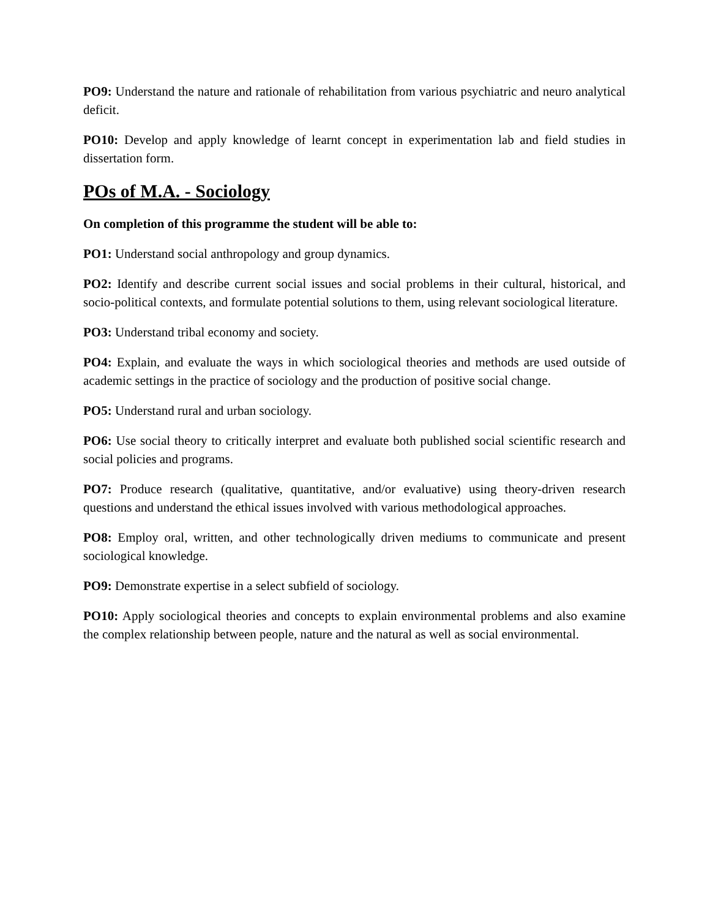PO9: Understand the nature and rationale of rehabilitation from various psychiatric and neuro analytical deficit.
PO10: Develop and apply knowledge of learnt concept in experimentation lab and field studies in dissertation form.
POs of M.A. - Sociology
On completion of this programme the student will be able to:
PO1: Understand social anthropology and group dynamics.
PO2: Identify and describe current social issues and social problems in their cultural, historical, and socio-political contexts, and formulate potential solutions to them, using relevant sociological literature.
PO3: Understand tribal economy and society.
PO4: Explain, and evaluate the ways in which sociological theories and methods are used outside of academic settings in the practice of sociology and the production of positive social change.
PO5: Understand rural and urban sociology.
PO6: Use social theory to critically interpret and evaluate both published social scientific research and social policies and programs.
PO7: Produce research (qualitative, quantitative, and/or evaluative) using theory-driven research questions and understand the ethical issues involved with various methodological approaches.
PO8: Employ oral, written, and other technologically driven mediums to communicate and present sociological knowledge.
PO9: Demonstrate expertise in a select subfield of sociology.
PO10: Apply sociological theories and concepts to explain environmental problems and also examine the complex relationship between people, nature and the natural as well as social environmental.